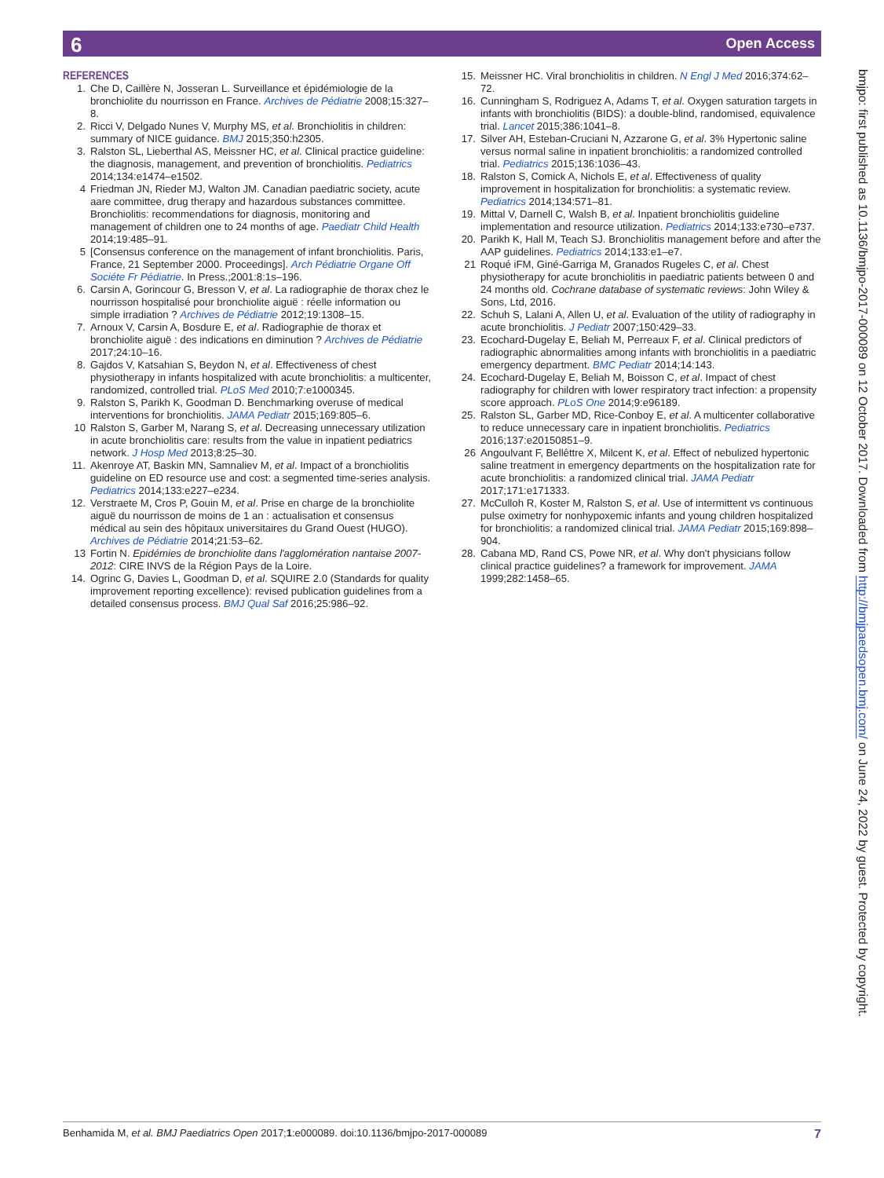6 Open Access
REFERENCES
1. Che D, Caillère N, Josseran L. Surveillance et épidémiologie de la bronchiolite du nourrisson en France. Archives de Pédiatrie 2008;15:327–8.
2. Ricci V, Delgado Nunes V, Murphy MS, et al. Bronchiolitis in children: summary of NICE guidance. BMJ 2015;350:h2305.
3. Ralston SL, Lieberthal AS, Meissner HC, et al. Clinical practice guideline: the diagnosis, management, and prevention of bronchiolitis. Pediatrics 2014;134:e1474–e1502.
4 Friedman JN, Rieder MJ, Walton JM. Canadian paediatric society, acute aare committee, drug therapy and hazardous substances committee. Bronchiolitis: recommendations for diagnosis, monitoring and management of children one to 24 months of age. Paediatr Child Health 2014;19:485–91.
5 [Consensus conference on the management of infant bronchiolitis. Paris, France, 21 September 2000. Proceedings]. Arch Pédiatrie Organe Off Sociéte Fr Pédiatrie. In Press.;2001:8:1s–196.
6. Carsin A, Gorincour G, Bresson V, et al. La radiographie de thorax chez le nourrisson hospitalisé pour bronchiolite aiguë : réelle information ou simple irradiation ? Archives de Pédiatrie 2012;19:1308–15.
7. Arnoux V, Carsin A, Bosdure E, et al. Radiographie de thorax et bronchiolite aiguë : des indications en diminution ? Archives de Pédiatrie 2017;24:10–16.
8. Gajdos V, Katsahian S, Beydon N, et al. Effectiveness of chest physiotherapy in infants hospitalized with acute bronchiolitis: a multicenter, randomized, controlled trial. PLoS Med 2010;7:e1000345.
9. Ralston S, Parikh K, Goodman D. Benchmarking overuse of medical interventions for bronchiolitis. JAMA Pediatr 2015;169:805–6.
10 Ralston S, Garber M, Narang S, et al. Decreasing unnecessary utilization in acute bronchiolitis care: results from the value in inpatient pediatrics network. J Hosp Med 2013;8:25–30.
11. Akenroye AT, Baskin MN, Samnaliev M, et al. Impact of a bronchiolitis guideline on ED resource use and cost: a segmented time-series analysis. Pediatrics 2014;133:e227–e234.
12. Verstraete M, Cros P, Gouin M, et al. Prise en charge de la bronchiolite aiguë du nourrisson de moins de 1 an : actualisation et consensus médical au sein des hôpitaux universitaires du Grand Ouest (HUGO). Archives de Pédiatrie 2014;21:53–62.
13 Fortin N. Epidémies de bronchiolite dans l'agglomération nantaise 2007-2012: CIRE INVS de la Région Pays de la Loire.
14. Ogrinc G, Davies L, Goodman D, et al. SQUIRE 2.0 (Standards for quality improvement reporting excellence): revised publication guidelines from a detailed consensus process. BMJ Qual Saf 2016;25:986–92.
15. Meissner HC. Viral bronchiolitis in children. N Engl J Med 2016;374:62–72.
16. Cunningham S, Rodriguez A, Adams T, et al. Oxygen saturation targets in infants with bronchiolitis (BIDS): a double-blind, randomised, equivalence trial. Lancet 2015;386:1041–8.
17. Silver AH, Esteban-Cruciani N, Azzarone G, et al. 3% Hypertonic saline versus normal saline in inpatient bronchiolitis: a randomized controlled trial. Pediatrics 2015;136:1036–43.
18. Ralston S, Comick A, Nichols E, et al. Effectiveness of quality improvement in hospitalization for bronchiolitis: a systematic review. Pediatrics 2014;134:571–81.
19. Mittal V, Darnell C, Walsh B, et al. Inpatient bronchiolitis guideline implementation and resource utilization. Pediatrics 2014;133:e730–e737.
20. Parikh K, Hall M, Teach SJ. Bronchiolitis management before and after the AAP guidelines. Pediatrics 2014;133:e1–e7.
21 Roqué iFM, Giné-Garriga M, Granados Rugeles C, et al. Chest physiotherapy for acute bronchiolitis in paediatric patients between 0 and 24 months old. Cochrane database of systematic reviews: John Wiley & Sons, Ltd, 2016.
22. Schuh S, Lalani A, Allen U, et al. Evaluation of the utility of radiography in acute bronchiolitis. J Pediatr 2007;150:429–33.
23. Ecochard-Dugelay E, Beliah M, Perreaux F, et al. Clinical predictors of radiographic abnormalities among infants with bronchiolitis in a paediatric emergency department. BMC Pediatr 2014;14:143.
24. Ecochard-Dugelay E, Beliah M, Boisson C, et al. Impact of chest radiography for children with lower respiratory tract infection: a propensity score approach. PLoS One 2014;9:e96189.
25. Ralston SL, Garber MD, Rice-Conboy E, et al. A multicenter collaborative to reduce unnecessary care in inpatient bronchiolitis. Pediatrics 2016;137:e20150851–9.
26 Angoulvant F, Bellêttre X, Milcent K, et al. Effect of nebulized hypertonic saline treatment in emergency departments on the hospitalization rate for acute bronchiolitis: a randomized clinical trial. JAMA Pediatr 2017;171:e171333.
27. McCulloh R, Koster M, Ralston S, et al. Use of intermittent vs continuous pulse oximetry for nonhypoxemic infants and young children hospitalized for bronchiolitis: a randomized clinical trial. JAMA Pediatr 2015;169:898–904.
28. Cabana MD, Rand CS, Powe NR, et al. Why don't physicians follow clinical practice guidelines? a framework for improvement. JAMA 1999;282:1458–65.
bmjpo: first published as 10.1136/bmjpo-2017-000089 on 12 October 2017. Downloaded from http://bmjpaedsopen.bmj.com/ on June 24, 2022 by guest. Protected by copyright.
Benhamida M, et al. BMJ Paediatrics Open 2017;1:e000089. doi:10.1136/bmjpo-2017-000089 7